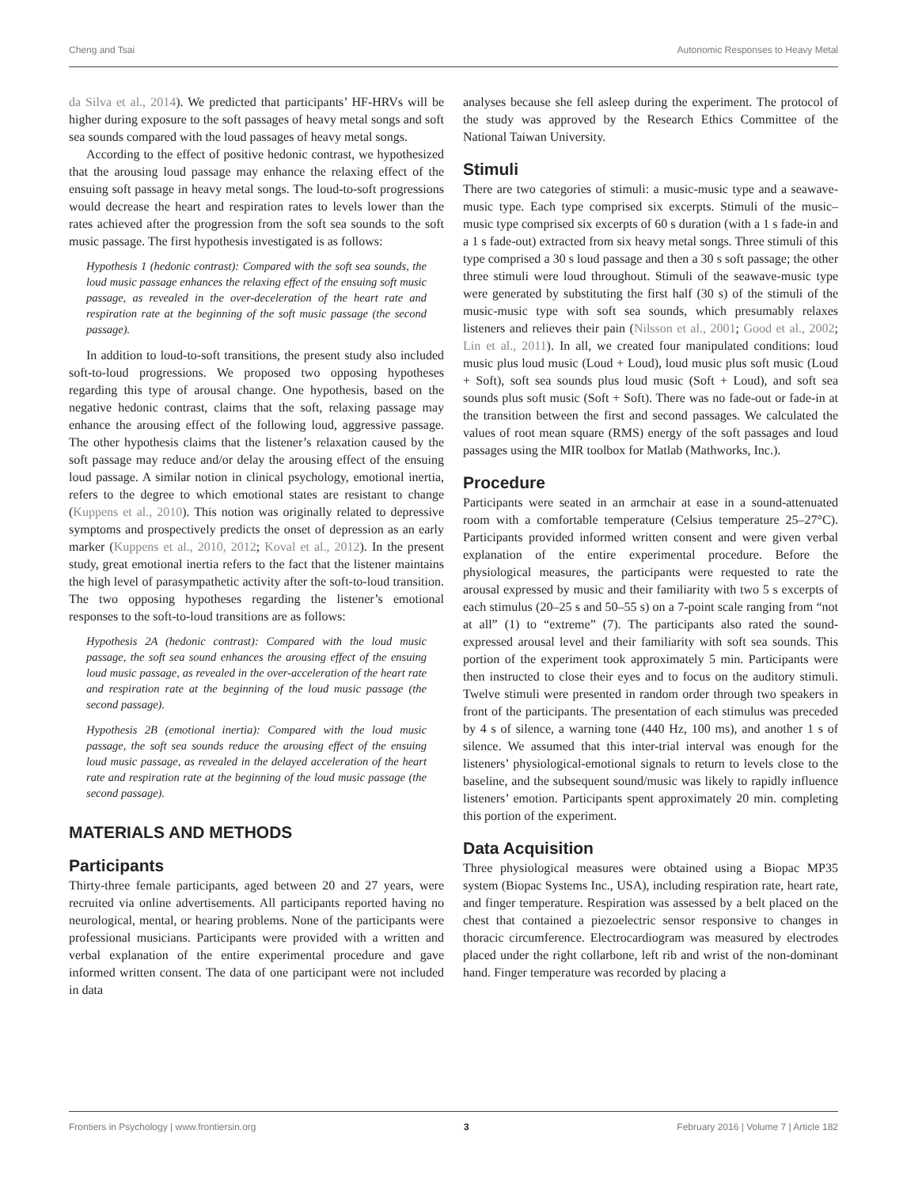Cheng and Tsai Autonomic Responses to Heavy Metal
da Silva et al., 2014). We predicted that participants’ HF-HRVs will be higher during exposure to the soft passages of heavy metal songs and soft sea sounds compared with the loud passages of heavy metal songs.
According to the effect of positive hedonic contrast, we hypothesized that the arousing loud passage may enhance the relaxing effect of the ensuing soft passage in heavy metal songs. The loud-to-soft progressions would decrease the heart and respiration rates to levels lower than the rates achieved after the progression from the soft sea sounds to the soft music passage. The first hypothesis investigated is as follows:
Hypothesis 1 (hedonic contrast): Compared with the soft sea sounds, the loud music passage enhances the relaxing effect of the ensuing soft music passage, as revealed in the over-deceleration of the heart rate and respiration rate at the beginning of the soft music passage (the second passage).
In addition to loud-to-soft transitions, the present study also included soft-to-loud progressions. We proposed two opposing hypotheses regarding this type of arousal change. One hypothesis, based on the negative hedonic contrast, claims that the soft, relaxing passage may enhance the arousing effect of the following loud, aggressive passage. The other hypothesis claims that the listener’s relaxation caused by the soft passage may reduce and/or delay the arousing effect of the ensuing loud passage. A similar notion in clinical psychology, emotional inertia, refers to the degree to which emotional states are resistant to change (Kuppens et al., 2010). This notion was originally related to depressive symptoms and prospectively predicts the onset of depression as an early marker (Kuppens et al., 2010, 2012; Koval et al., 2012). In the present study, great emotional inertia refers to the fact that the listener maintains the high level of parasympathetic activity after the soft-to-loud transition. The two opposing hypotheses regarding the listener’s emotional responses to the soft-to-loud transitions are as follows:
Hypothesis 2A (hedonic contrast): Compared with the loud music passage, the soft sea sound enhances the arousing effect of the ensuing loud music passage, as revealed in the over-acceleration of the heart rate and respiration rate at the beginning of the loud music passage (the second passage).
Hypothesis 2B (emotional inertia): Compared with the loud music passage, the soft sea sounds reduce the arousing effect of the ensuing loud music passage, as revealed in the delayed acceleration of the heart rate and respiration rate at the beginning of the loud music passage (the second passage).
MATERIALS AND METHODS
Participants
Thirty-three female participants, aged between 20 and 27 years, were recruited via online advertisements. All participants reported having no neurological, mental, or hearing problems. None of the participants were professional musicians. Participants were provided with a written and verbal explanation of the entire experimental procedure and gave informed written consent. The data of one participant were not included in data
analyses because she fell asleep during the experiment. The protocol of the study was approved by the Research Ethics Committee of the National Taiwan University.
Stimuli
There are two categories of stimuli: a music-music type and a seawave-music type. Each type comprised six excerpts. Stimuli of the music–music type comprised six excerpts of 60 s duration (with a 1 s fade-in and a 1 s fade-out) extracted from six heavy metal songs. Three stimuli of this type comprised a 30 s loud passage and then a 30 s soft passage; the other three stimuli were loud throughout. Stimuli of the seawave-music type were generated by substituting the first half (30 s) of the stimuli of the music-music type with soft sea sounds, which presumably relaxes listeners and relieves their pain (Nilsson et al., 2001; Good et al., 2002; Lin et al., 2011). In all, we created four manipulated conditions: loud music plus loud music (Loud + Loud), loud music plus soft music (Loud + Soft), soft sea sounds plus loud music (Soft + Loud), and soft sea sounds plus soft music (Soft + Soft). There was no fade-out or fade-in at the transition between the first and second passages. We calculated the values of root mean square (RMS) energy of the soft passages and loud passages using the MIR toolbox for Matlab (Mathworks, Inc.).
Procedure
Participants were seated in an armchair at ease in a sound-attenuated room with a comfortable temperature (Celsius temperature 25–27°C). Participants provided informed written consent and were given verbal explanation of the entire experimental procedure. Before the physiological measures, the participants were requested to rate the arousal expressed by music and their familiarity with two 5 s excerpts of each stimulus (20–25 s and 50–55 s) on a 7-point scale ranging from “not at all” (1) to “extreme” (7). The participants also rated the sound-expressed arousal level and their familiarity with soft sea sounds. This portion of the experiment took approximately 5 min. Participants were then instructed to close their eyes and to focus on the auditory stimuli. Twelve stimuli were presented in random order through two speakers in front of the participants. The presentation of each stimulus was preceded by 4 s of silence, a warning tone (440 Hz, 100 ms), and another 1 s of silence. We assumed that this inter-trial interval was enough for the listeners’ physiological-emotional signals to return to levels close to the baseline, and the subsequent sound/music was likely to rapidly influence listeners’ emotion. Participants spent approximately 20 min. completing this portion of the experiment.
Data Acquisition
Three physiological measures were obtained using a Biopac MP35 system (Biopac Systems Inc., USA), including respiration rate, heart rate, and finger temperature. Respiration was assessed by a belt placed on the chest that contained a piezoelectric sensor responsive to changes in thoracic circumference. Electrocardiogram was measured by electrodes placed under the right collarbone, left rib and wrist of the non-dominant hand. Finger temperature was recorded by placing a
Frontiers in Psychology | www.frontiersin.org 3 February 2016 | Volume 7 | Article 182